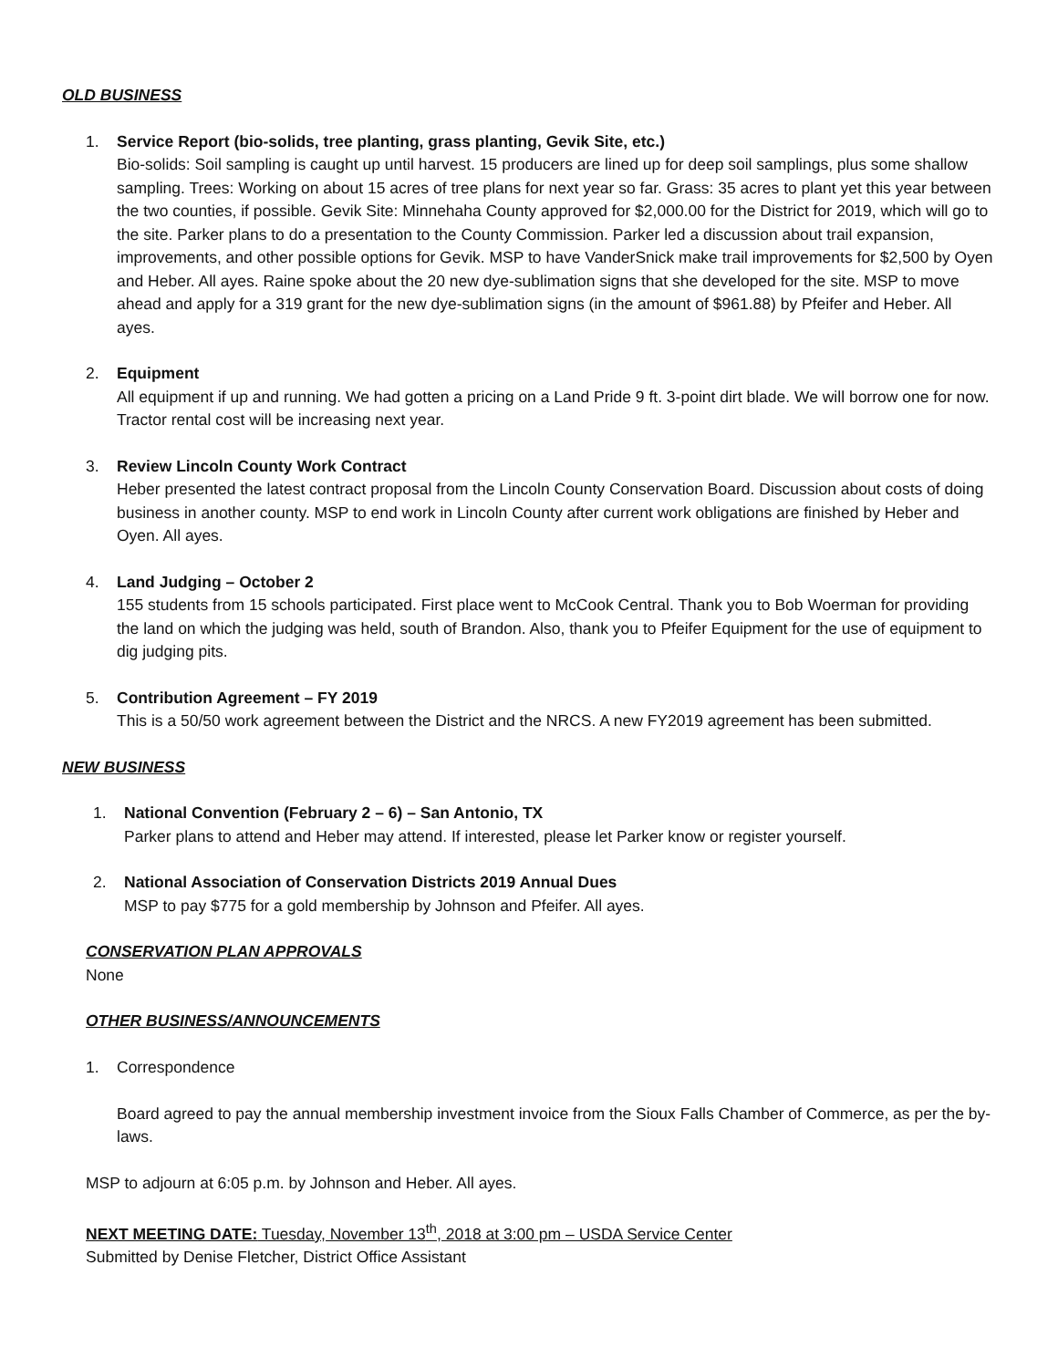OLD BUSINESS
1. Service Report (bio-solids, tree planting, grass planting, Gevik Site, etc.)
Bio-solids: Soil sampling is caught up until harvest. 15 producers are lined up for deep soil samplings, plus some shallow sampling. Trees: Working on about 15 acres of tree plans for next year so far. Grass: 35 acres to plant yet this year between the two counties, if possible. Gevik Site: Minnehaha County approved for $2,000.00 for the District for 2019, which will go to the site. Parker plans to do a presentation to the County Commission. Parker led a discussion about trail expansion, improvements, and other possible options for Gevik. MSP to have VanderSnick make trail improvements for $2,500 by Oyen and Heber. All ayes. Raine spoke about the 20 new dye-sublimation signs that she developed for the site. MSP to move ahead and apply for a 319 grant for the new dye-sublimation signs (in the amount of $961.88) by Pfeifer and Heber. All ayes.
2. Equipment
All equipment if up and running. We had gotten a pricing on a Land Pride 9 ft. 3-point dirt blade. We will borrow one for now. Tractor rental cost will be increasing next year.
3. Review Lincoln County Work Contract
Heber presented the latest contract proposal from the Lincoln County Conservation Board. Discussion about costs of doing business in another county. MSP to end work in Lincoln County after current work obligations are finished by Heber and Oyen. All ayes.
4. Land Judging – October 2
155 students from 15 schools participated. First place went to McCook Central. Thank you to Bob Woerman for providing the land on which the judging was held, south of Brandon. Also, thank you to Pfeifer Equipment for the use of equipment to dig judging pits.
5. Contribution Agreement – FY 2019
This is a 50/50 work agreement between the District and the NRCS. A new FY2019 agreement has been submitted.
NEW BUSINESS
1. National Convention (February 2 – 6) – San Antonio, TX
Parker plans to attend and Heber may attend. If interested, please let Parker know or register yourself.
2. National Association of Conservation Districts 2019 Annual Dues
MSP to pay $775 for a gold membership by Johnson and Pfeifer. All ayes.
CONSERVATION PLAN APPROVALS
None
OTHER BUSINESS/ANNOUNCEMENTS
1. Correspondence
Board agreed to pay the annual membership investment invoice from the Sioux Falls Chamber of Commerce, as per the by-laws.
MSP to adjourn at 6:05 p.m. by Johnson and Heber. All ayes.
NEXT MEETING DATE: Tuesday, November 13<sup>th</sup>, 2018 at 3:00 pm – USDA Service Center
Submitted by Denise Fletcher, District Office Assistant